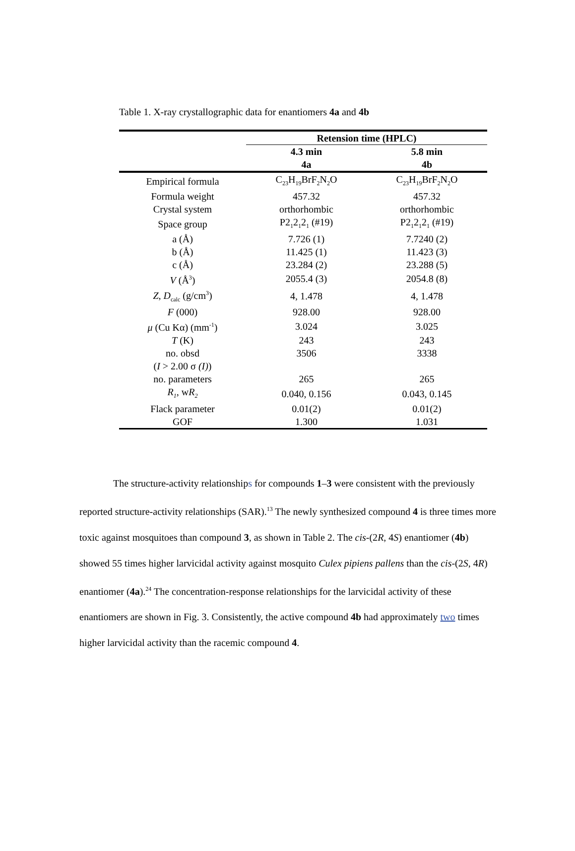Table 1. X-ray crystallographic data for enantiomers 4a and 4b
| | Retension time (HPLC) | |
| --- | --- | --- |
| | 4.3 min | 5.8 min |
| | 4a | 4b |
| Empirical formula | C<sub>23</sub>H<sub>19</sub>BrF<sub>2</sub>N<sub>2</sub>O | C<sub>23</sub>H<sub>19</sub>BrF<sub>2</sub>N<sub>2</sub>O |
| Formula weight | 457.32 | 457.32 |
| Crystal system | orthorhombic | orthorhombic |
| Space group | P2<sub>1</sub>2<sub>1</sub>2<sub>1</sub> (#19) | P2<sub>1</sub>2<sub>1</sub>2<sub>1</sub> (#19) |
| a (Å) | 7.726 (1) | 7.7240 (2) |
| b (Å) | 11.425 (1) | 11.423 (3) |
| c (Å) | 23.284 (2) | 23.288 (5) |
| V (Å<sup>3</sup>) | 2055.4 (3) | 2054.8 (8) |
| Z , D<sub>calc</sub> (g/cm<sup>3</sup>) | 4, 1.478 | 4, 1.478 |
| F (000) | 928.00 | 928.00 |
| μ (Cu Kα) (mm<sup>-1</sup>) | 3.024 | 3.025 |
| T (K) | 243 | 243 |
| no. obsd ( I > 2.00 σ (I) ) | 3506 | 3338 |
| no. parameters | 265 | 265 |
| R<sub>1</sub> , w R<sub>2</sub> | 0.040, 0.156 | 0.043, 0.145 |
| Flack parameter | 0.01(2) | 0.01(2) |
| GOF | 1.300 | 1.031 |
The structure-activity relationships for compounds 1–3 were consistent with the previously reported structure-activity relationships (SAR).<sup>13</sup> The newly synthesized compound 4 is three times more toxic against mosquitoes than compound 3, as shown in Table 2. The cis-(2R, 4S) enantiomer (4b) showed 55 times higher larvicidal activity against mosquito Culex pipiens pallens than the cis-(2S, 4R) enantiomer (4a).<sup>24</sup> The concentration-response relationships for the larvicidal activity of these enantiomers are shown in Fig. 3. Consistently, the active compound 4b had approximately two times higher larvicidal activity than the racemic compound 4.